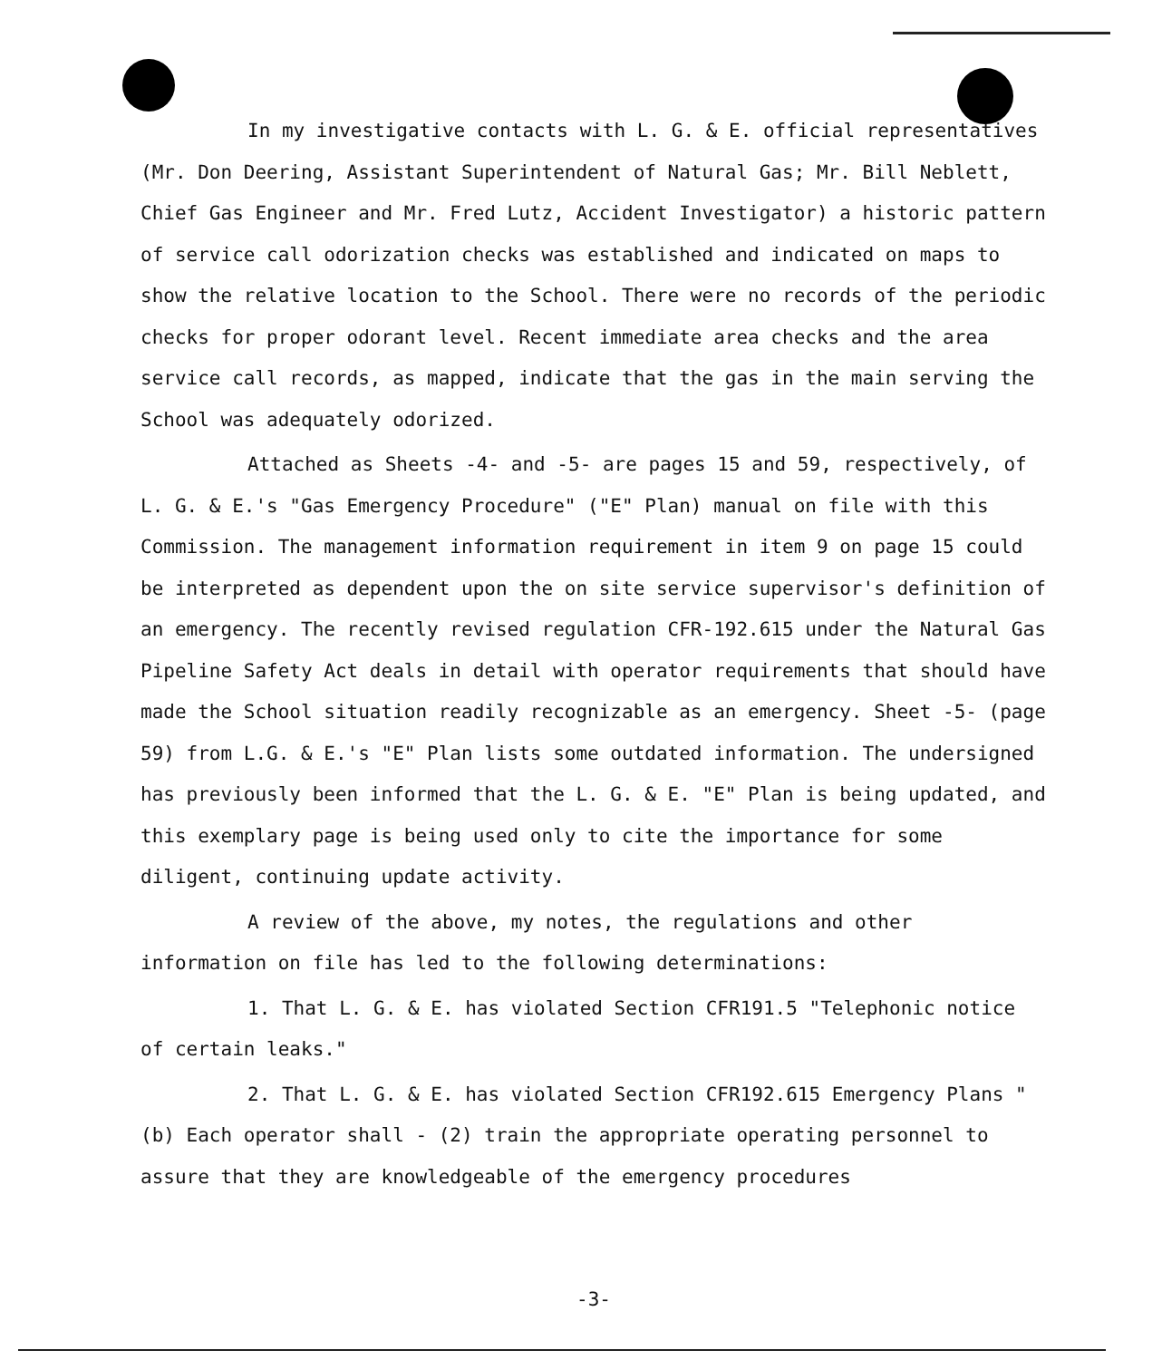In my investigative contacts with L. G. & E. official representatives (Mr. Don Deering, Assistant Superintendent of Natural Gas; Mr. Bill Neblett, Chief Gas Engineer and Mr. Fred Lutz, Accident Investigator) a historic pattern of service call odorization checks was established and indicated on maps to show the relative location to the School. There were no records of the periodic checks for proper odorant level. Recent immediate area checks and the area service call records, as mapped, indicate that the gas in the main serving the School was adequately odorized.
Attached as Sheets -4- and -5- are pages 15 and 59, respectively, of L. G. & E.'s "Gas Emergency Procedure" ("E" Plan) manual on file with this Commission. The management information requirement in item 9 on page 15 could be interpreted as dependent upon the on site service supervisor's definition of an emergency. The recently revised regulation CFR-192.615 under the Natural Gas Pipeline Safety Act deals in detail with operator requirements that should have made the School situation readily recognizable as an emergency. Sheet -5- (page 59) from L.G. & E.'s "E" Plan lists some outdated information. The undersigned has previously been informed that the L. G. & E. "E" Plan is being updated, and this exemplary page is being used only to cite the importance for some diligent, continuing update activity.
A review of the above, my notes, the regulations and other information on file has led to the following determinations:
1. That L. G. & E. has violated Section CFR191.5 "Telephonic notice of certain leaks."
2. That L. G. & E. has violated Section CFR192.615 Emergency Plans "(b) Each operator shall - (2) train the appropriate operating personnel to assure that they are knowledgeable of the emergency procedures
-3-